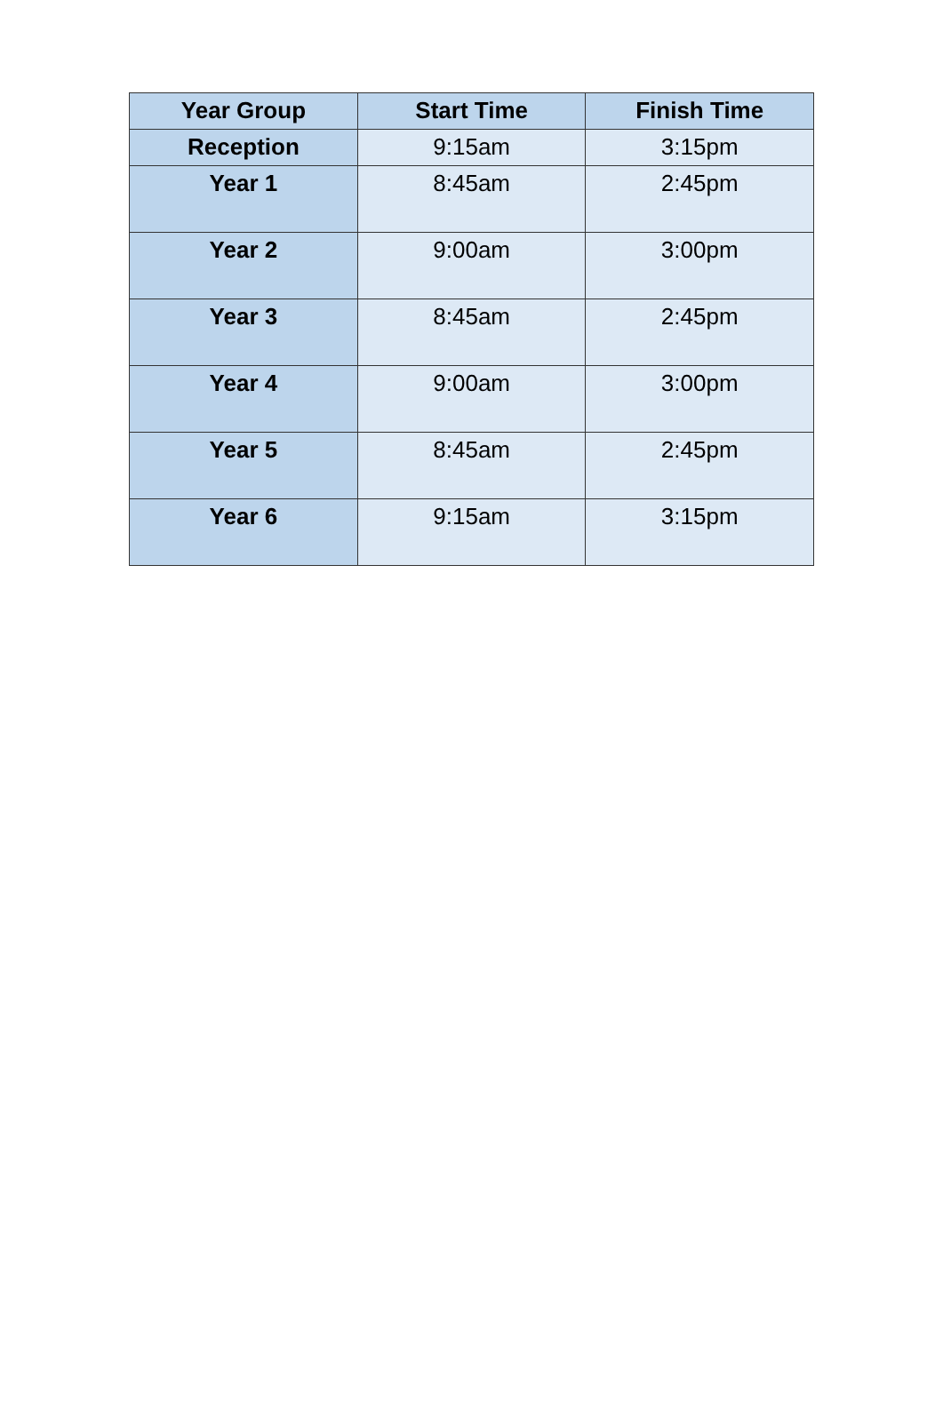| Year Group | Start Time | Finish Time |
| --- | --- | --- |
| Reception | 9:15am | 3:15pm |
| Year 1 | 8:45am | 2:45pm |
| Year 2 | 9:00am | 3:00pm |
| Year 3 | 8:45am | 2:45pm |
| Year 4 | 9:00am | 3:00pm |
| Year 5 | 8:45am | 2:45pm |
| Year 6 | 9:15am | 3:15pm |